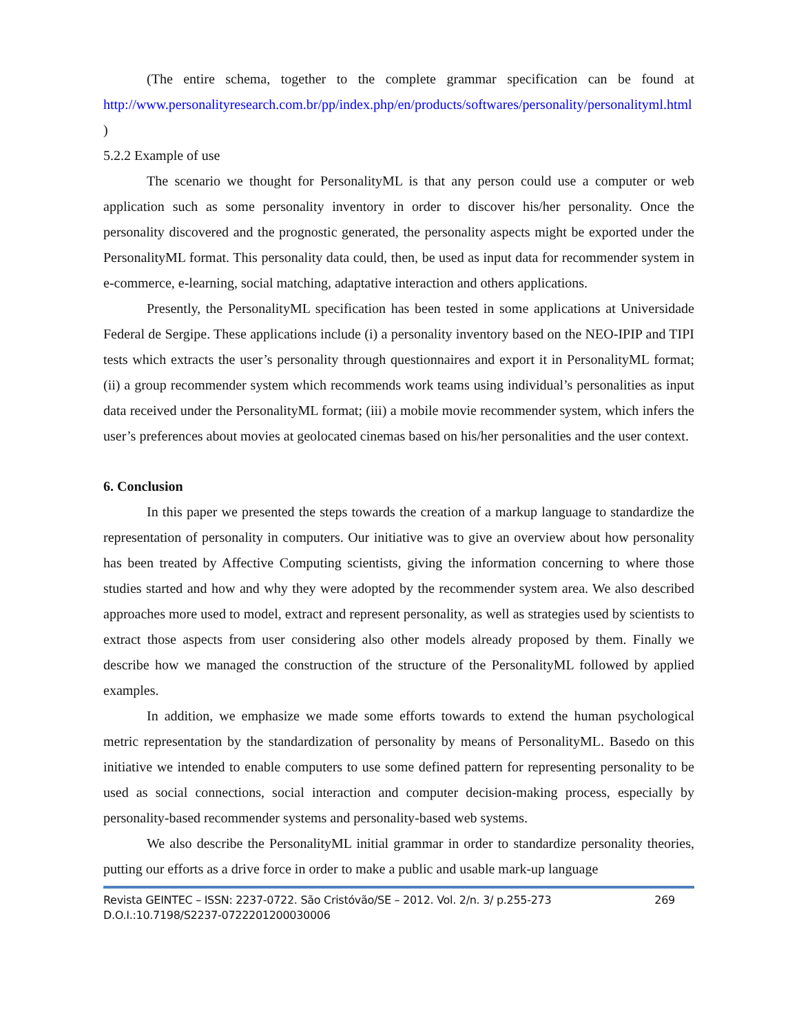(The entire schema, together to the complete grammar specification can be found at http://www.personalityresearch.com.br/pp/index.php/en/products/softwares/personality/personalityml.html )
5.2.2 Example of use
The scenario we thought for PersonalityML is that any person could use a computer or web application such as some personality inventory in order to discover his/her personality. Once the personality discovered and the prognostic generated, the personality aspects might be exported under the PersonalityML format. This personality data could, then, be used as input data for recommender system in e-commerce, e-learning, social matching, adaptative interaction and others applications.
Presently, the PersonalityML specification has been tested in some applications at Universidade Federal de Sergipe. These applications include (i) a personality inventory based on the NEO-IPIP and TIPI tests which extracts the user’s personality through questionnaires and export it in PersonalityML format; (ii) a group recommender system which recommends work teams using individual’s personalities as input data received under the PersonalityML format; (iii) a mobile movie recommender system, which infers the user’s preferences about movies at geolocated cinemas based on his/her personalities and the user context.
6. Conclusion
In this paper we presented the steps towards the creation of a markup language to standardize the representation of personality in computers. Our initiative was to give an overview about how personality has been treated by Affective Computing scientists, giving the information concerning to where those studies started and how and why they were adopted by the recommender system area. We also described approaches more used to model, extract and represent personality, as well as strategies used by scientists to extract those aspects from user considering also other models already proposed by them. Finally we describe how we managed the construction of the structure of the PersonalityML followed by applied examples.
In addition, we emphasize we made some efforts towards to extend the human psychological metric representation by the standardization of personality by means of PersonalityML. Basedo on this initiative we intended to enable computers to use some defined pattern for representing personality to be used as social connections, social interaction and computer decision-making process, especially by personality-based recommender systems and personality-based web systems.
We also describe the PersonalityML initial grammar in order to standardize personality theories, putting our efforts as a drive force in order to make a public and usable mark-up language
269 Revista GEINTEC – ISSN: 2237-0722. São Cristóvão/SE – 2012. Vol. 2/n. 3/ p.255-273
D.O.I.:10.7198/S2237-0722201200030006